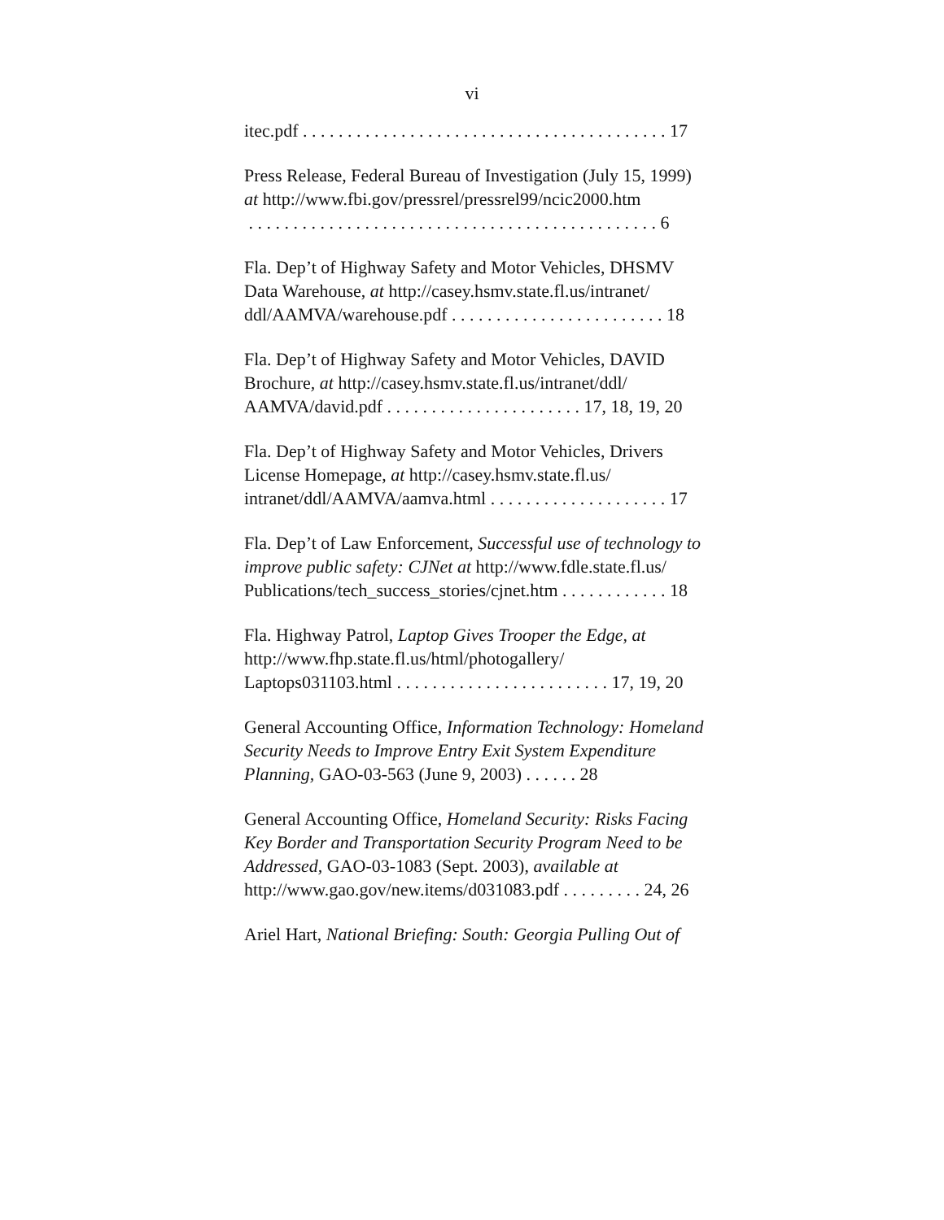vi
itec.pdf . . . . . . . . . . . . . . . . . . . . . . . . . . . . . . . . . . . . . . . . . 17
Press Release, Federal Bureau of Investigation (July 15, 1999) at http://www.fbi.gov/pressrel/pressrel99/ncic2000.htm
. . . . . . . . . . . . . . . . . . . . . . . . . . . . . . . . . . . . . . . . . . . . . . 6
Fla. Dep’t of Highway Safety and Motor Vehicles, DHSMV Data Warehouse, at http://casey.hsmv.state.fl.us/intranet/ ddl/AAMVA/warehouse.pdf . . . . . . . . . . . . . . . . . . . . . . . . 18
Fla. Dep’t of Highway Safety and Motor Vehicles, DAVID Brochure, at http://casey.hsmv.state.fl.us/intranet/ddl/ AAMVA/david.pdf . . . . . . . . . . . . . . . . . . . . . . 17, 18, 19, 20
Fla. Dep’t of Highway Safety and Motor Vehicles, Drivers License Homepage, at http://casey.hsmv.state.fl.us/ intranet/ddl/AAMVA/aamva.html . . . . . . . . . . . . . . . . . . . . 17
Fla. Dep’t of Law Enforcement, Successful use of technology to improve public safety: CJNet at http://www.fdle.state.fl.us/ Publications/tech_success_stories/cjnet.htm . . . . . . . . . . . . 18
Fla. Highway Patrol, Laptop Gives Trooper the Edge, at http://www.fhp.state.fl.us/html/photogallery/ Laptops031103.html . . . . . . . . . . . . . . . . . . . . . . . . 17, 19, 20
General Accounting Office, Information Technology: Homeland Security Needs to Improve Entry Exit System Expenditure Planning, GAO-03-563 (June 9, 2003) . . . . . . 28
General Accounting Office, Homeland Security: Risks Facing Key Border and Transportation Security Program Need to be Addressed, GAO-03-1083 (Sept. 2003), available at http://www.gao.gov/new.items/d031083.pdf . . . . . . . . . 24, 26
Ariel Hart, National Briefing: South: Georgia Pulling Out of